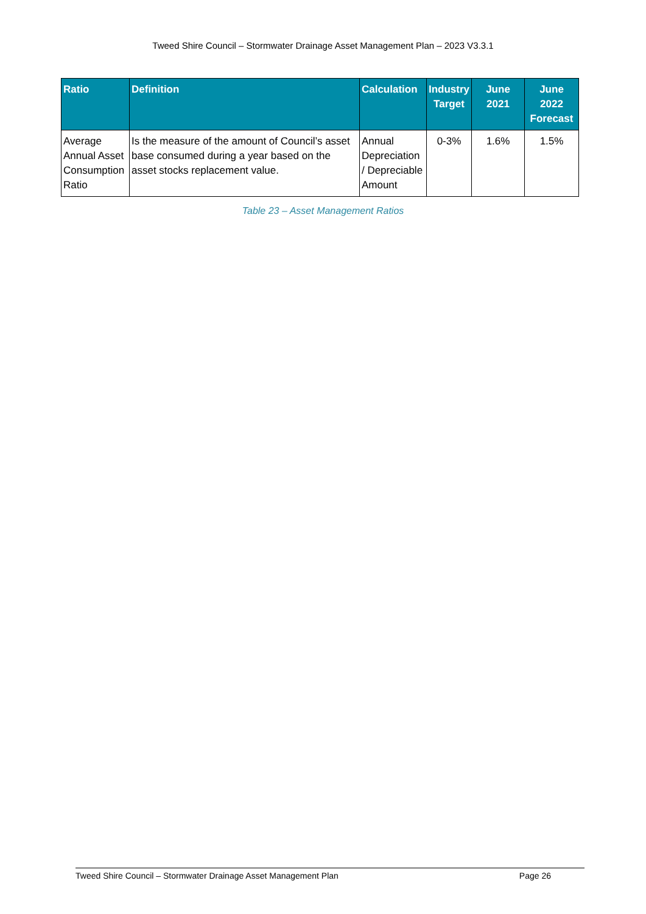Tweed Shire Council – Stormwater Drainage Asset Management Plan – 2023 V3.3.1
| Ratio | Definition | Calculation | Industry Target | June 2021 | June 2022 Forecast |
| --- | --- | --- | --- | --- | --- |
| Average Annual Asset Consumption Ratio | Is the measure of the amount of Council’s asset base consumed during a year based on the asset stocks replacement value. | Annual Depreciation / Depreciable Amount | 0-3% | 1.6% | 1.5% |
Table 23 – Asset Management Ratios
Tweed Shire Council – Stormwater Drainage Asset Management Plan Page 26